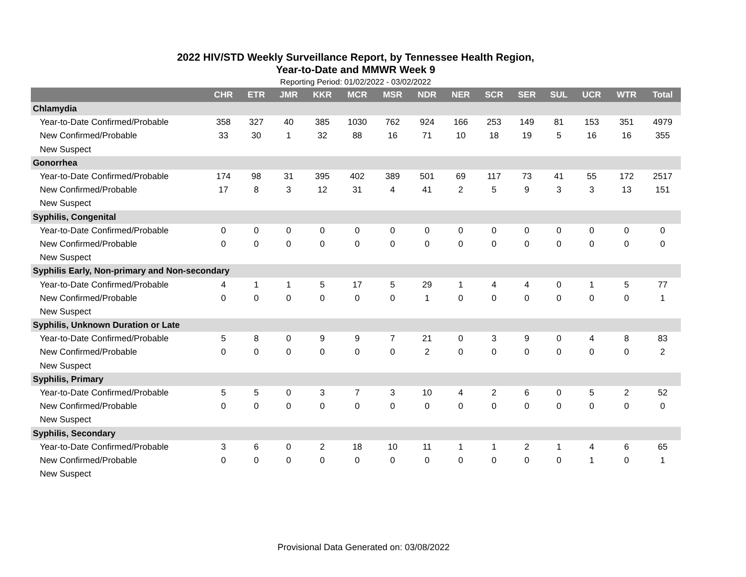2022 HIV/STD Weekly Surveillance Report, by Tennessee Health Region,
Year-to-Date and MMWR Week 9
Reporting Period: 01/02/2022 - 03/02/2022
| | CHR | ETR | JMR | KKR | MCR | MSR | NDR | NER | SCR | SER | SUL | UCR | WTR | Total |
| --- | --- | --- | --- | --- | --- | --- | --- | --- | --- | --- | --- | --- | --- | --- |
| Chlamydia | | | | | | | | | | | | | | |
| Year-to-Date Confirmed/Probable | 358 | 327 | 40 | 385 | 1030 | 762 | 924 | 166 | 253 | 149 | 81 | 153 | 351 | 4979 |
| New Confirmed/Probable | 33 | 30 | 1 | 32 | 88 | 16 | 71 | 10 | 18 | 19 | 5 | 16 | 16 | 355 |
| New Suspect | | | | | | | | | | | | | | |
| Gonorrhea | | | | | | | | | | | | | | |
| Year-to-Date Confirmed/Probable | 174 | 98 | 31 | 395 | 402 | 389 | 501 | 69 | 117 | 73 | 41 | 55 | 172 | 2517 |
| New Confirmed/Probable | 17 | 8 | 3 | 12 | 31 | 4 | 41 | 2 | 5 | 9 | 3 | 3 | 13 | 151 |
| New Suspect | | | | | | | | | | | | | | |
| Syphilis, Congenital | | | | | | | | | | | | | | |
| Year-to-Date Confirmed/Probable | 0 | 0 | 0 | 0 | 0 | 0 | 0 | 0 | 0 | 0 | 0 | 0 | 0 | 0 |
| New Confirmed/Probable | 0 | 0 | 0 | 0 | 0 | 0 | 0 | 0 | 0 | 0 | 0 | 0 | 0 | 0 |
| New Suspect | | | | | | | | | | | | | | |
| Syphilis Early, Non-primary and Non-secondary | | | | | | | | | | | | | | |
| Year-to-Date Confirmed/Probable | 4 | 1 | 1 | 5 | 17 | 5 | 29 | 1 | 4 | 4 | 0 | 1 | 5 | 77 |
| New Confirmed/Probable | 0 | 0 | 0 | 0 | 0 | 0 | 1 | 0 | 0 | 0 | 0 | 0 | 0 | 1 |
| New Suspect | | | | | | | | | | | | | | |
| Syphilis, Unknown Duration or Late | | | | | | | | | | | | | | |
| Year-to-Date Confirmed/Probable | 5 | 8 | 0 | 9 | 9 | 7 | 21 | 0 | 3 | 9 | 0 | 4 | 8 | 83 |
| New Confirmed/Probable | 0 | 0 | 0 | 0 | 0 | 0 | 2 | 0 | 0 | 0 | 0 | 0 | 0 | 2 |
| New Suspect | | | | | | | | | | | | | | |
| Syphilis, Primary | | | | | | | | | | | | | | |
| Year-to-Date Confirmed/Probable | 5 | 5 | 0 | 3 | 7 | 3 | 10 | 4 | 2 | 6 | 0 | 5 | 2 | 52 |
| New Confirmed/Probable | 0 | 0 | 0 | 0 | 0 | 0 | 0 | 0 | 0 | 0 | 0 | 0 | 0 | 0 |
| New Suspect | | | | | | | | | | | | | | |
| Syphilis, Secondary | | | | | | | | | | | | | | |
| Year-to-Date Confirmed/Probable | 3 | 6 | 0 | 2 | 18 | 10 | 11 | 1 | 1 | 2 | 1 | 4 | 6 | 65 |
| New Confirmed/Probable | 0 | 0 | 0 | 0 | 0 | 0 | 0 | 0 | 0 | 0 | 0 | 1 | 0 | 1 |
| New Suspect | | | | | | | | | | | | | | |
Provisional Data Generated on: 03/08/2022